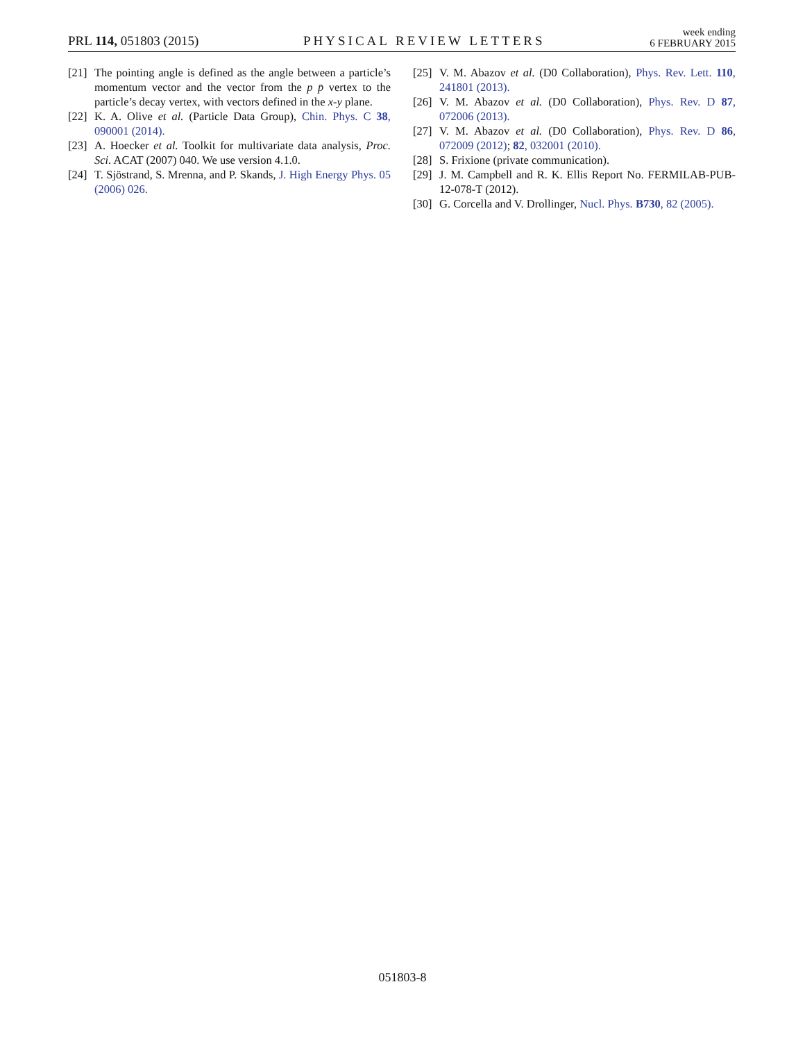PRL 114, 051803 (2015)
PHYSICAL REVIEW LETTERS
week ending
6 FEBRUARY 2015
[21] The pointing angle is defined as the angle between a particle’s momentum vector and the vector from the p p̄ vertex to the particle’s decay vertex, with vectors defined in the x-y plane.
[22] K. A. Olive et al. (Particle Data Group), Chin. Phys. C 38, 090001 (2014).
[23] A. Hoecker et al. Toolkit for multivariate data analysis, Proc. Sci. ACAT (2007) 040. We use version 4.1.0.
[24] T. Sjöstrand, S. Mrenna, and P. Skands, J. High Energy Phys. 05 (2006) 026.
[25] V. M. Abazov et al. (D0 Collaboration), Phys. Rev. Lett. 110, 241801 (2013).
[26] V. M. Abazov et al. (D0 Collaboration), Phys. Rev. D 87, 072006 (2013).
[27] V. M. Abazov et al. (D0 Collaboration), Phys. Rev. D 86, 072009 (2012); 82, 032001 (2010).
[28] S. Frixione (private communication).
[29] J. M. Campbell and R. K. Ellis Report No. FERMILAB-PUB-12-078-T (2012).
[30] G. Corcella and V. Drollinger, Nucl. Phys. B730, 82 (2005).
051803-8